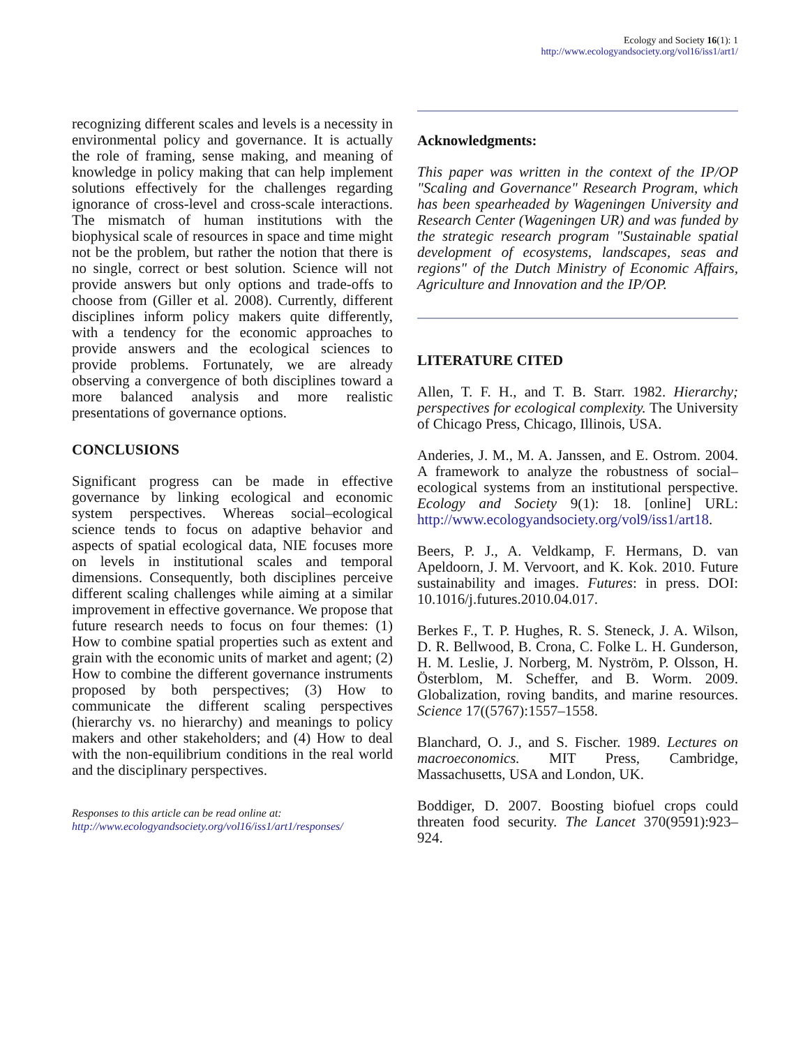Ecology and Society 16(1): 1
http://www.ecologyandsociety.org/vol16/iss1/art1/
recognizing different scales and levels is a necessity in environmental policy and governance. It is actually the role of framing, sense making, and meaning of knowledge in policy making that can help implement solutions effectively for the challenges regarding ignorance of cross-level and cross-scale interactions. The mismatch of human institutions with the biophysical scale of resources in space and time might not be the problem, but rather the notion that there is no single, correct or best solution. Science will not provide answers but only options and trade-offs to choose from (Giller et al. 2008). Currently, different disciplines inform policy makers quite differently, with a tendency for the economic approaches to provide answers and the ecological sciences to provide problems. Fortunately, we are already observing a convergence of both disciplines toward a more balanced analysis and more realistic presentations of governance options.
CONCLUSIONS
Significant progress can be made in effective governance by linking ecological and economic system perspectives. Whereas social–ecological science tends to focus on adaptive behavior and aspects of spatial ecological data, NIE focuses more on levels in institutional scales and temporal dimensions. Consequently, both disciplines perceive different scaling challenges while aiming at a similar improvement in effective governance. We propose that future research needs to focus on four themes: (1) How to combine spatial properties such as extent and grain with the economic units of market and agent; (2) How to combine the different governance instruments proposed by both perspectives; (3) How to communicate the different scaling perspectives (hierarchy vs. no hierarchy) and meanings to policy makers and other stakeholders; and (4) How to deal with the non-equilibrium conditions in the real world and the disciplinary perspectives.
Responses to this article can be read online at:
http://www.ecologyandsociety.org/vol16/iss1/art1/responses/
Acknowledgments:
This paper was written in the context of the IP/OP "Scaling and Governance" Research Program, which has been spearheaded by Wageningen University and Research Center (Wageningen UR) and was funded by the strategic research program "Sustainable spatial development of ecosystems, landscapes, seas and regions" of the Dutch Ministry of Economic Affairs, Agriculture and Innovation and the IP/OP.
LITERATURE CITED
Allen, T. F. H., and T. B. Starr. 1982. Hierarchy; perspectives for ecological complexity. The University of Chicago Press, Chicago, Illinois, USA.
Anderies, J. M., M. A. Janssen, and E. Ostrom. 2004. A framework to analyze the robustness of social–ecological systems from an institutional perspective. Ecology and Society 9(1): 18. [online] URL: http://www.ecologyandsociety.org/vol9/iss1/art18.
Beers, P. J., A. Veldkamp, F. Hermans, D. van Apeldoorn, J. M. Vervoort, and K. Kok. 2010. Future sustainability and images. Futures: in press. DOI: 10.1016/j.futures.2010.04.017.
Berkes F., T. P. Hughes, R. S. Steneck, J. A. Wilson, D. R. Bellwood, B. Crona, C. Folke L. H. Gunderson, H. M. Leslie, J. Norberg, M. Nyström, P. Olsson, H. Österblom, M. Scheffer, and B. Worm. 2009. Globalization, roving bandits, and marine resources. Science 17((5767):1557–1558.
Blanchard, O. J., and S. Fischer. 1989. Lectures on macroeconomics. MIT Press, Cambridge, Massachusetts, USA and London, UK.
Boddiger, D. 2007. Boosting biofuel crops could threaten food security. The Lancet 370(9591):923–924.